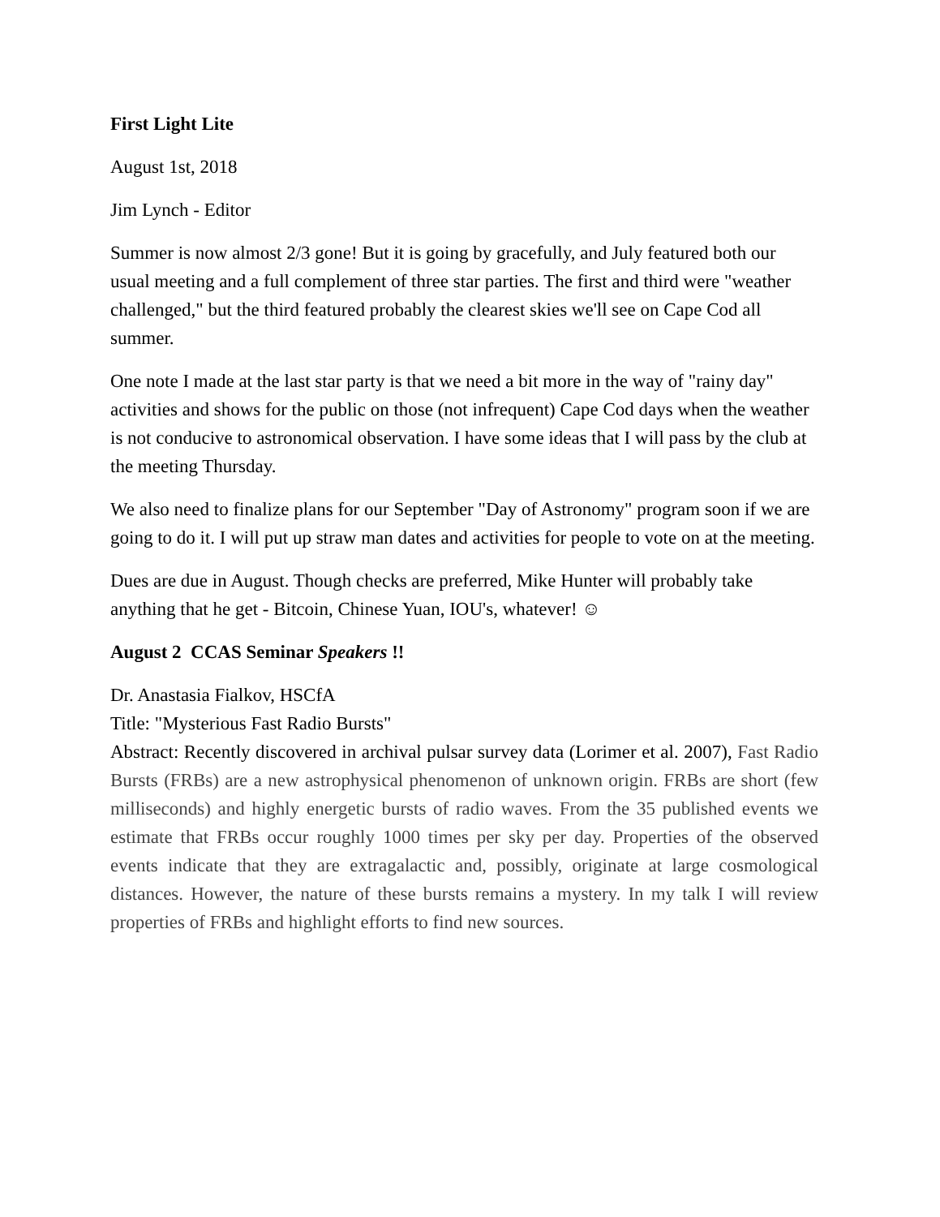First Light Lite
August 1st, 2018
Jim Lynch - Editor
Summer is now almost 2/3 gone! But it is going by gracefully, and July featured both our usual meeting and a full complement of three star parties. The first and third were "weather challenged," but the third featured probably the clearest skies we'll see on Cape Cod all summer.
One note I made at the last star party is that we need a bit more in the way of "rainy day" activities and shows for the public on those (not infrequent) Cape Cod days when the weather is not conducive to astronomical observation. I have some ideas that I will pass by the club at the meeting Thursday.
We also need to finalize plans for our September "Day of Astronomy" program soon if we are going to do it. I will put up straw man dates and activities for people to vote on at the meeting.
Dues are due in August. Though checks are preferred, Mike Hunter will probably take anything that he get - Bitcoin, Chinese Yuan, IOU's, whatever! ☺
August 2 CCAS Seminar Speakers !!
Dr. Anastasia Fialkov, HSCfA
Title: "Mysterious Fast Radio Bursts"
Abstract: Recently discovered in archival pulsar survey data (Lorimer et al. 2007), Fast Radio Bursts (FRBs) are a new astrophysical phenomenon of unknown origin. FRBs are short (few milliseconds) and highly energetic bursts of radio waves. From the 35 published events we estimate that FRBs occur roughly 1000 times per sky per day. Properties of the observed events indicate that they are extragalactic and, possibly, originate at large cosmological distances. However, the nature of these bursts remains a mystery. In my talk I will review properties of FRBs and highlight efforts to find new sources.